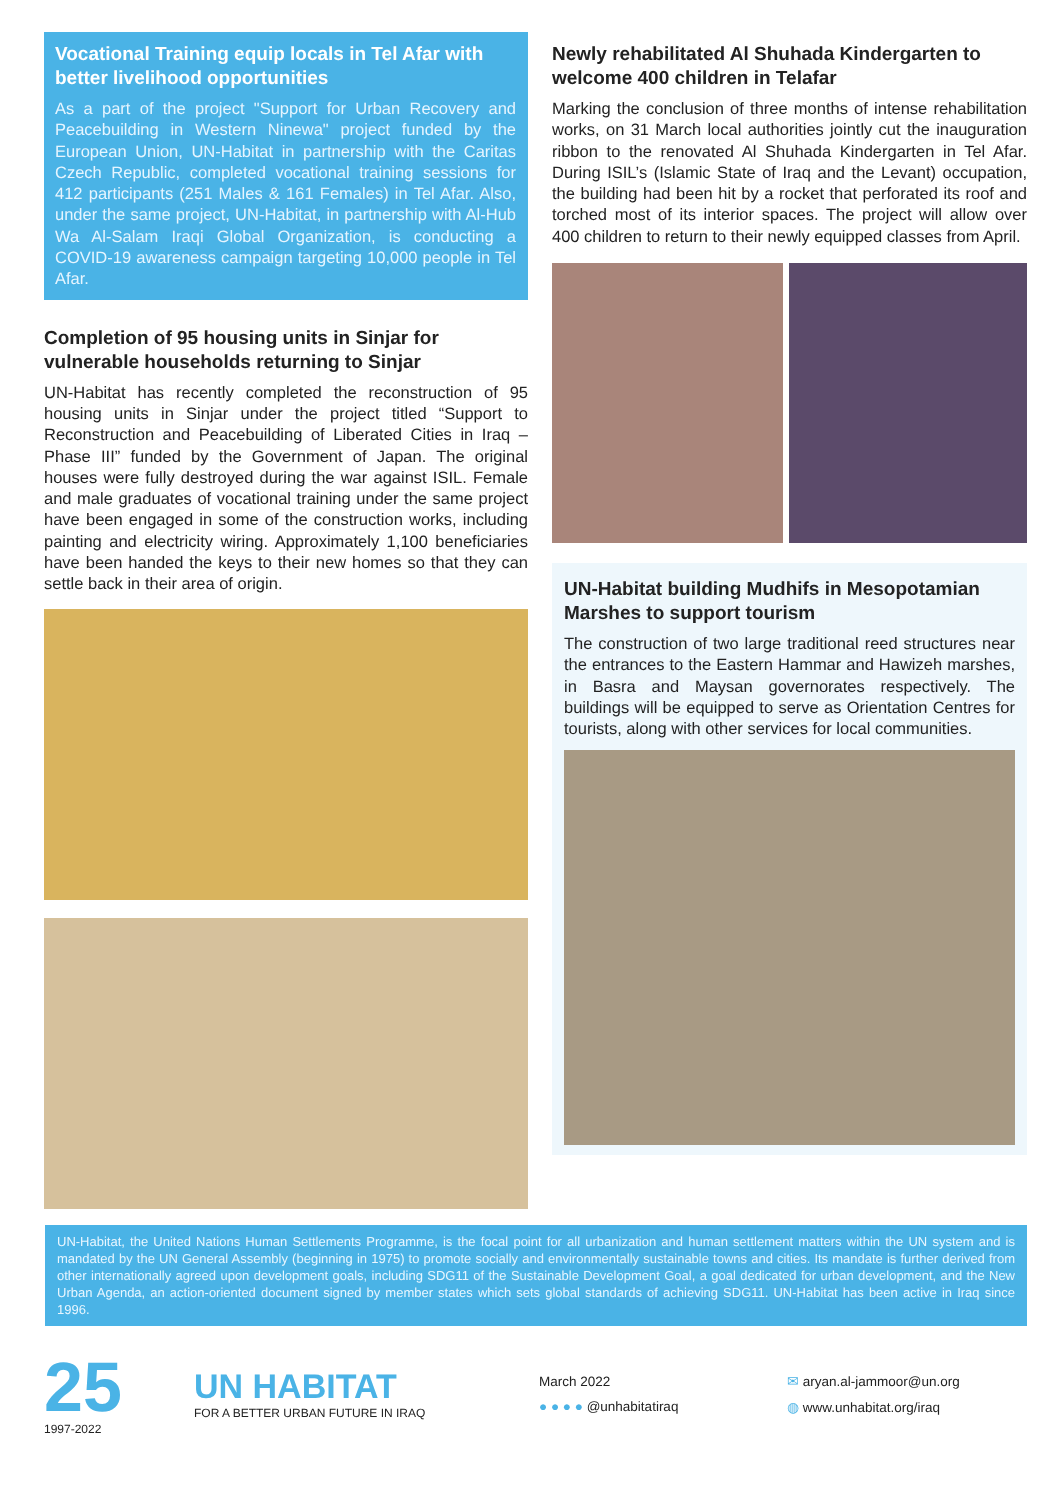Vocational Training equip locals in Tel Afar with better livelihood opportunities
As a part of the project "Support for Urban Recovery and Peacebuilding in Western Ninewa" project funded by the European Union, UN-Habitat in partnership with the Caritas Czech Republic, completed vocational training sessions for 412 participants (251 Males & 161 Females) in Tel Afar. Also, under the same project, UN-Habitat, in partnership with Al-Hub Wa Al-Salam Iraqi Global Organization, is conducting a COVID-19 awareness campaign targeting 10,000 people in Tel Afar.
Completion of 95 housing units in Sinjar for vulnerable households returning to Sinjar
UN-Habitat has recently completed the reconstruction of 95 housing units in Sinjar under the project titled “Support to Reconstruction and Peacebuilding of Liberated Cities in Iraq – Phase III” funded by the Government of Japan. The original houses were fully destroyed during the war against ISIL. Female and male graduates of vocational training under the same project have been engaged in some of the construction works, including painting and electricity wiring. Approximately 1,100 beneficiaries have been handed the keys to their new homes so that they can settle back in their area of origin.
Newly rehabilitated Al Shuhada Kindergarten to welcome 400 children in Telafar
Marking the conclusion of three months of intense rehabilitation works, on 31 March local authorities jointly cut the inauguration ribbon to the renovated Al Shuhada Kindergarten in Tel Afar. During ISIL’s (Islamic State of Iraq and the Levant) occupation, the building had been hit by a rocket that perforated its roof and torched most of its interior spaces. The project will allow over 400 children to return to their newly equipped classes from April.
UN-Habitat building Mudhifs in Mesopotamian Marshes to support tourism
The construction of two large traditional reed structures near the entrances to the Eastern Hammar and Hawizeh marshes, in Basra and Maysan governorates respectively. The buildings will be equipped to serve as Orientation Centres for tourists, along with other services for local communities.
UN-Habitat, the United Nations Human Settlements Programme, is the focal point for all urbanization and human settlement matters within the UN system and is mandated by the UN General Assembly (beginning in 1975) to promote socially and environmentally sustainable towns and cities. Its mandate is further derived from other internationally agreed upon development goals, including SDG11 of the Sustainable Development Goal, a goal dedicated for urban development, and the New Urban Agenda, an action-oriented document signed by member states which sets global standards of achieving SDG11. UN-Habitat has been active in Iraq since 1996.
25
1997-2022
UN HABITAT
FOR A BETTER URBAN FUTURE IN IRAQ
March 2022
● ● ● ● @unhabitatiraq
✉ aryan.al-jammoor@un.org
◍ www.unhabitat.org/iraq